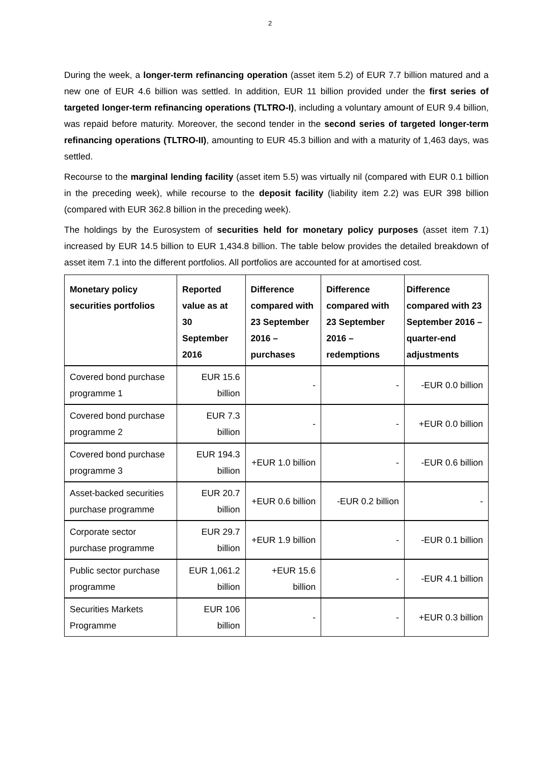2
During the week, a longer-term refinancing operation (asset item 5.2) of EUR 7.7 billion matured and a new one of EUR 4.6 billion was settled. In addition, EUR 11 billion provided under the first series of targeted longer-term refinancing operations (TLTRO-I), including a voluntary amount of EUR 9.4 billion, was repaid before maturity. Moreover, the second tender in the second series of targeted longer-term refinancing operations (TLTRO-II), amounting to EUR 45.3 billion and with a maturity of 1,463 days, was settled.
Recourse to the marginal lending facility (asset item 5.5) was virtually nil (compared with EUR 0.1 billion in the preceding week), while recourse to the deposit facility (liability item 2.2) was EUR 398 billion (compared with EUR 362.8 billion in the preceding week).
The holdings by the Eurosystem of securities held for monetary policy purposes (asset item 7.1) increased by EUR 14.5 billion to EUR 1,434.8 billion. The table below provides the detailed breakdown of asset item 7.1 into the different portfolios. All portfolios are accounted for at amortised cost.
| Monetary policy securities portfolios | Reported value as at 30 September 2016 | Difference compared with 23 September 2016 – purchases | Difference compared with 23 September 2016 – redemptions | Difference compared with 23 September 2016 – quarter-end adjustments |
| --- | --- | --- | --- | --- |
| Covered bond purchase programme 1 | EUR 15.6 billion | - | - | -EUR 0.0 billion |
| Covered bond purchase programme 2 | EUR 7.3 billion | - | - | +EUR 0.0 billion |
| Covered bond purchase programme 3 | EUR 194.3 billion | +EUR 1.0 billion | - | -EUR 0.6 billion |
| Asset-backed securities purchase programme | EUR 20.7 billion | +EUR 0.6 billion | -EUR 0.2 billion | - |
| Corporate sector purchase programme | EUR 29.7 billion | +EUR 1.9 billion | - | -EUR 0.1 billion |
| Public sector purchase programme | EUR 1,061.2 billion | +EUR 15.6 billion | - | -EUR 4.1 billion |
| Securities Markets Programme | EUR 106 billion | - | - | +EUR 0.3 billion |